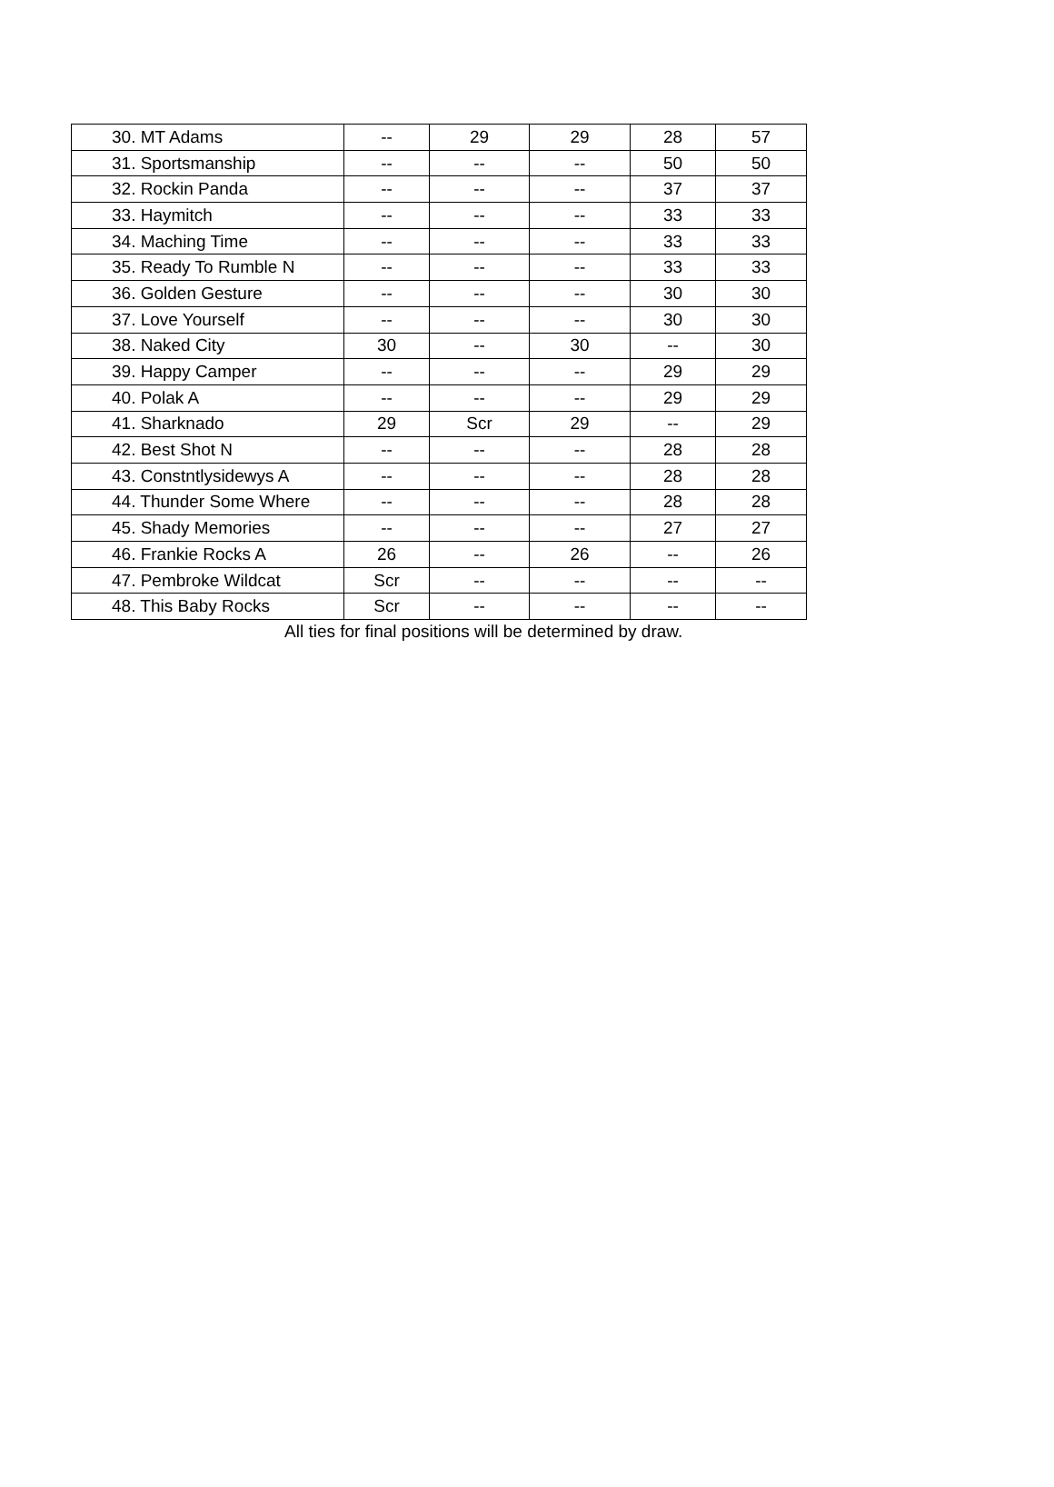| 30. MT Adams | -- | 29 | 29 | 28 | 57 |
| 31. Sportsmanship | -- | -- | -- | 50 | 50 |
| 32. Rockin Panda | -- | -- | -- | 37 | 37 |
| 33. Haymitch | -- | -- | -- | 33 | 33 |
| 34. Maching Time | -- | -- | -- | 33 | 33 |
| 35. Ready To Rumble N | -- | -- | -- | 33 | 33 |
| 36. Golden Gesture | -- | -- | -- | 30 | 30 |
| 37. Love Yourself | -- | -- | -- | 30 | 30 |
| 38. Naked City | 30 | -- | 30 | -- | 30 |
| 39. Happy Camper | -- | -- | -- | 29 | 29 |
| 40. Polak A | -- | -- | -- | 29 | 29 |
| 41. Sharknado | 29 | Scr | 29 | -- | 29 |
| 42. Best Shot N | -- | -- | -- | 28 | 28 |
| 43. Constntlysidewys A | -- | -- | -- | 28 | 28 |
| 44. Thunder Some Where | -- | -- | -- | 28 | 28 |
| 45. Shady Memories | -- | -- | -- | 27 | 27 |
| 46. Frankie Rocks A | 26 | -- | 26 | -- | 26 |
| 47. Pembroke Wildcat | Scr | -- | -- | -- | -- |
| 48. This Baby Rocks | Scr | -- | -- | -- | -- |
All ties for final positions will be determined by draw.